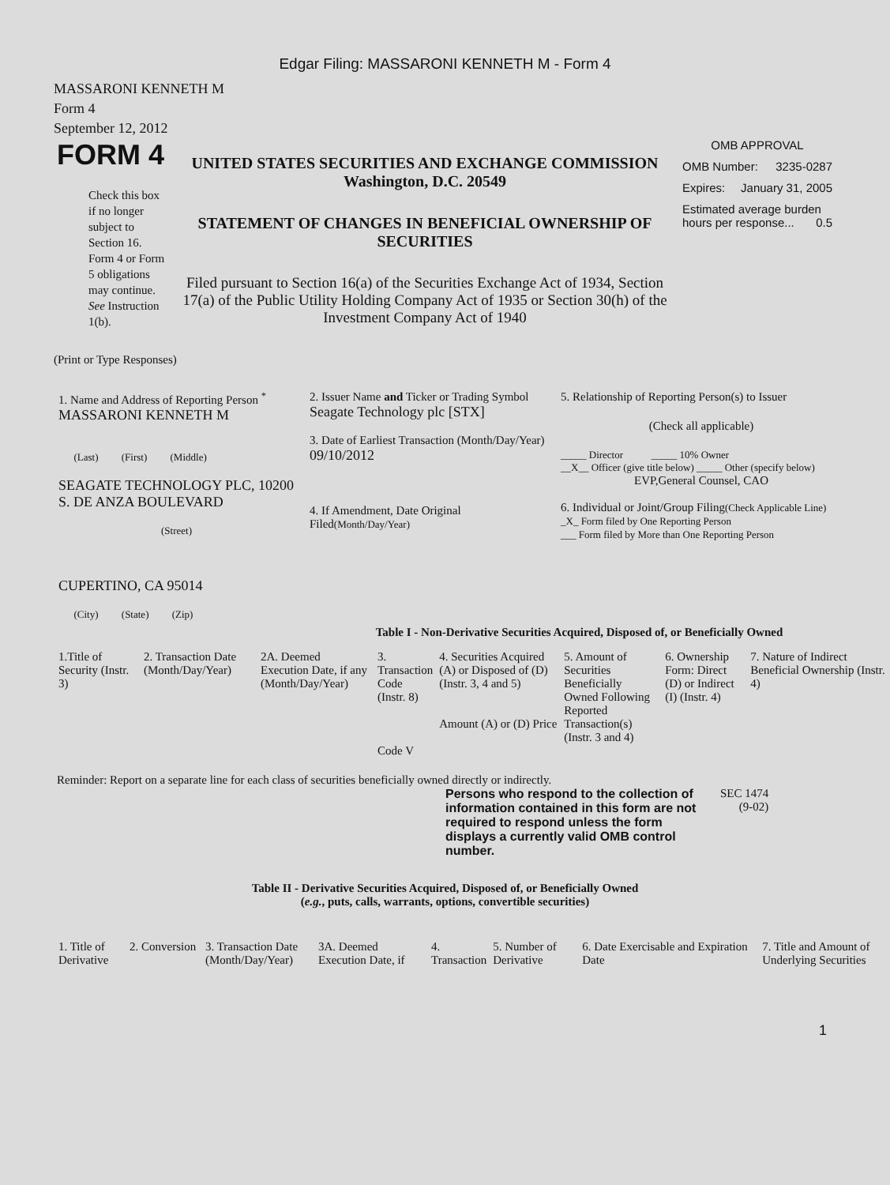Edgar Filing: MASSARONI KENNETH M - Form 4
MASSARONI KENNETH M
Form 4
September 12, 2012
| FORM 4 Check this box if no longer subject to Section 16. Form 4 or Form 5 obligations may continue. See Instruction 1(b). | UNITED STATES SECURITIES AND EXCHANGE COMMISSION Washington, D.C. 20549 STATEMENT OF CHANGES IN BENEFICIAL OWNERSHIP OF SECURITIES Filed pursuant to Section 16(a) of the Securities Exchange Act of 1934, Section 17(a) of the Public Utility Holding Company Act of 1935 or Section 30(h) of the Investment Company Act of 1940 | OMB APPROVAL OMB Number: 3235-0287 Expires: January 31, 2005 Estimated average burden hours per response... 0.5 |
(Print or Type Responses)
| 1. Name and Address of Reporting Person <sup>*</sup> MASSARONI KENNETH M (Last) (First) (Middle) SEAGATE TECHNOLOGY PLC, 10200 S. DE ANZA BOULEVARD (Street) CUPERTINO, CA 95014 (City) (State) (Zip) | 2. Issuer Name and Ticker or Trading Symbol Seagate Technology plc [STX] 3. Date of Earliest Transaction (Month/Day/Year) 09/10/2012 4. If Amendment, Date Original Filed (Month/Day/Year) | 5. Relationship of Reporting Person(s) to Issuer (Check all applicable) _____ Director _____ 10% Owner __X__ Officer (give title below) _____ Other (specify below) EVP,General Counsel, CAO 6. Individual or Joint/Group Filing (Check Applicable Line) _X_ Form filed by One Reporting Person ___ Form filed by More than One Reporting Person |
Table I - Non-Derivative Securities Acquired, Disposed of, or Beneficially Owned
| 1.Title of Security (Instr. 3) | 2. Transaction Date (Month/Day/Year) | 2A. Deemed Execution Date, if any (Month/Day/Year) | 3. Transaction Code (Instr. 8) Code V | 4. Securities Acquired (A) or Disposed of (D) (Instr. 3, 4 and 5) Amount (A) or (D) Price | 5. Amount of Securities Beneficially Owned Following Reported Transaction(s) (Instr. 3 and 4) | 6. Ownership Form: Direct (D) or Indirect (I) (Instr. 4) | 7. Nature of Indirect Beneficial Ownership (Instr. 4) |
Reminder: Report on a separate line for each class of securities beneficially owned directly or indirectly.
| Persons who respond to the collection of information contained in this form are not required to respond unless the form displays a currently valid OMB control number. | SEC 1474 (9-02) |
Table II - Derivative Securities Acquired, Disposed of, or Beneficially Owned
(e.g., puts, calls, warrants, options, convertible securities)
| 1. Title of Derivative | 2. Conversion | 3. Transaction Date (Month/Day/Year) | 3A. Deemed Execution Date, if | 4. Transaction | 5. Number of Derivative | 6. Date Exercisable and Expiration Date | 7. Title and Amount of Underlying Securities |
1